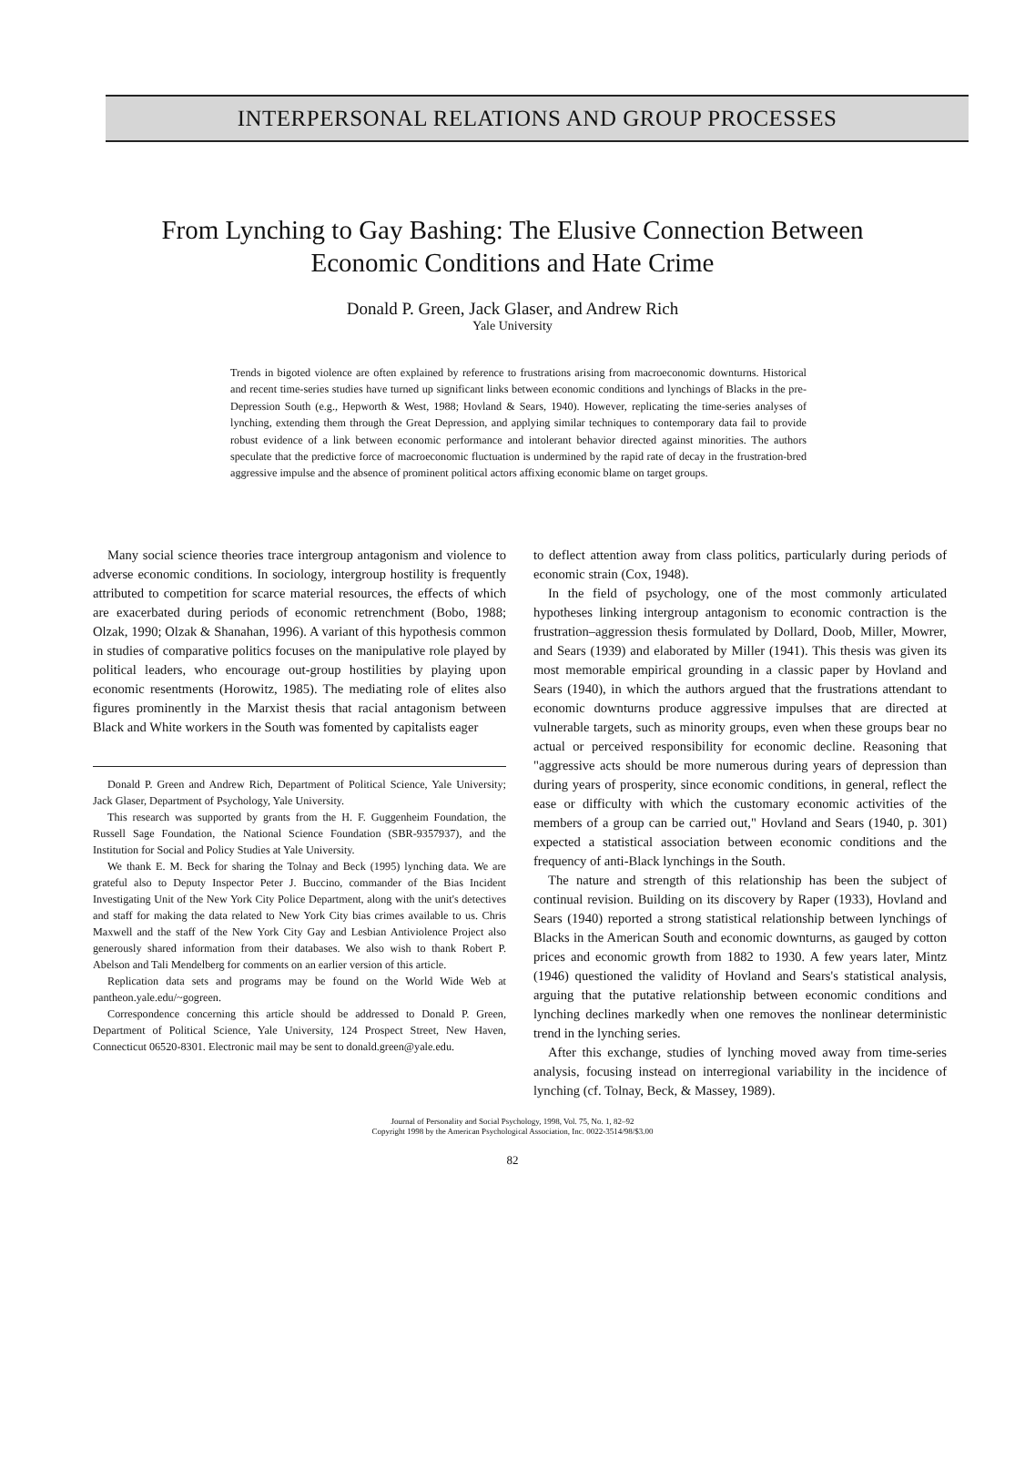INTERPERSONAL RELATIONS AND GROUP PROCESSES
From Lynching to Gay Bashing: The Elusive Connection Between
Economic Conditions and Hate Crime
Donald P. Green, Jack Glaser, and Andrew Rich
Yale University
Trends in bigoted violence are often explained by reference to frustrations arising from macroeconomic downturns. Historical and recent time-series studies have turned up significant links between economic conditions and lynchings of Blacks in the pre-Depression South (e.g., Hepworth & West, 1988; Hovland & Sears, 1940). However, replicating the time-series analyses of lynching, extending them through the Great Depression, and applying similar techniques to contemporary data fail to provide robust evidence of a link between economic performance and intolerant behavior directed against minorities. The authors speculate that the predictive force of macroeconomic fluctuation is undermined by the rapid rate of decay in the frustration-bred aggressive impulse and the absence of prominent political actors affixing economic blame on target groups.
Many social science theories trace intergroup antagonism and violence to adverse economic conditions. In sociology, intergroup hostility is frequently attributed to competition for scarce material resources, the effects of which are exacerbated during periods of economic retrenchment (Bobo, 1988; Olzak, 1990; Olzak & Shanahan, 1996). A variant of this hypothesis common in studies of comparative politics focuses on the manipulative role played by political leaders, who encourage out-group hostilities by playing upon economic resentments (Horowitz, 1985). The mediating role of elites also figures prominently in the Marxist thesis that racial antagonism between Black and White workers in the South was fomented by capitalists eager
Donald P. Green and Andrew Rich, Department of Political Science, Yale University; Jack Glaser, Department of Psychology, Yale University.
This research was supported by grants from the H. F. Guggenheim Foundation, the Russell Sage Foundation, the National Science Foundation (SBR-9357937), and the Institution for Social and Policy Studies at Yale University.
We thank E. M. Beck for sharing the Tolnay and Beck (1995) lynching data. We are grateful also to Deputy Inspector Peter J. Buccino, commander of the Bias Incident Investigating Unit of the New York City Police Department, along with the unit's detectives and staff for making the data related to New York City bias crimes available to us. Chris Maxwell and the staff of the New York City Gay and Lesbian Antiviolence Project also generously shared information from their databases. We also wish to thank Robert P. Abelson and Tali Mendelberg for comments on an earlier version of this article.
Replication data sets and programs may be found on the World Wide Web at pantheon.yale.edu/~gogreen.
Correspondence concerning this article should be addressed to Donald P. Green, Department of Political Science, Yale University, 124 Prospect Street, New Haven, Connecticut 06520-8301. Electronic mail may be sent to donald.green@yale.edu.
to deflect attention away from class politics, particularly during periods of economic strain (Cox, 1948).
In the field of psychology, one of the most commonly articulated hypotheses linking intergroup antagonism to economic contraction is the frustration–aggression thesis formulated by Dollard, Doob, Miller, Mowrer, and Sears (1939) and elaborated by Miller (1941). This thesis was given its most memorable empirical grounding in a classic paper by Hovland and Sears (1940), in which the authors argued that the frustrations attendant to economic downturns produce aggressive impulses that are directed at vulnerable targets, such as minority groups, even when these groups bear no actual or perceived responsibility for economic decline. Reasoning that "aggressive acts should be more numerous during years of depression than during years of prosperity, since economic conditions, in general, reflect the ease or difficulty with which the customary economic activities of the members of a group can be carried out," Hovland and Sears (1940, p. 301) expected a statistical association between economic conditions and the frequency of anti-Black lynchings in the South.
The nature and strength of this relationship has been the subject of continual revision. Building on its discovery by Raper (1933), Hovland and Sears (1940) reported a strong statistical relationship between lynchings of Blacks in the American South and economic downturns, as gauged by cotton prices and economic growth from 1882 to 1930. A few years later, Mintz (1946) questioned the validity of Hovland and Sears's statistical analysis, arguing that the putative relationship between economic conditions and lynching declines markedly when one removes the nonlinear deterministic trend in the lynching series.
After this exchange, studies of lynching moved away from time-series analysis, focusing instead on interregional variability in the incidence of lynching (cf. Tolnay, Beck, & Massey, 1989).
Journal of Personality and Social Psychology, 1998, Vol. 75, No. 1, 82–92
Copyright 1998 by the American Psychological Association, Inc. 0022-3514/98/$3.00
82